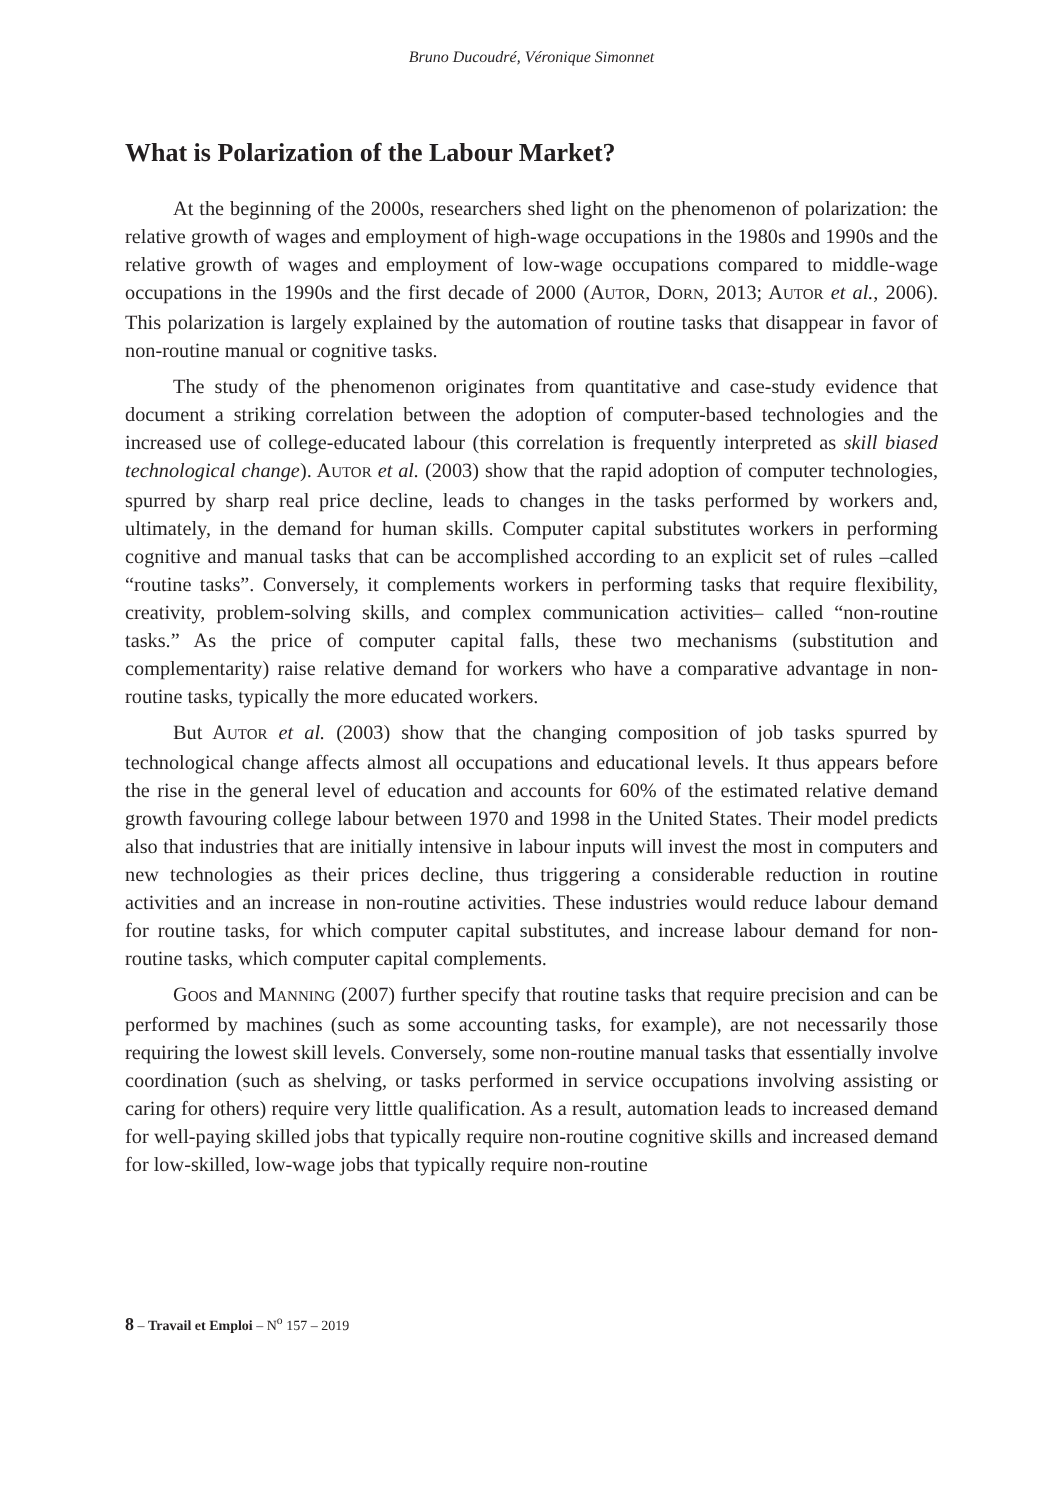Bruno Ducoudré, Véronique Simonnet
What is Polarization of the Labour Market?
At the beginning of the 2000s, researchers shed light on the phenomenon of polarization: the relative growth of wages and employment of high-wage occupations in the 1980s and 1990s and the relative growth of wages and employment of low-wage occupations compared to middle-wage occupations in the 1990s and the first decade of 2000 (AUTOR, DORN, 2013; AUTOR et al., 2006). This polarization is largely explained by the automation of routine tasks that disappear in favor of non-routine manual or cognitive tasks.
The study of the phenomenon originates from quantitative and case-study evidence that document a striking correlation between the adoption of computer-based technologies and the increased use of college-educated labour (this correlation is frequently interpreted as skill biased technological change). AUTOR et al. (2003) show that the rapid adoption of computer technologies, spurred by sharp real price decline, leads to changes in the tasks performed by workers and, ultimately, in the demand for human skills. Computer capital substitutes workers in performing cognitive and manual tasks that can be accomplished according to an explicit set of rules –called “routine tasks”. Conversely, it complements workers in performing tasks that require flexibility, creativity, problem-solving skills, and complex communication activities– called “non-routine tasks.” As the price of computer capital falls, these two mechanisms (substitution and complementarity) raise relative demand for workers who have a comparative advantage in non-routine tasks, typically the more educated workers.
But AUTOR et al. (2003) show that the changing composition of job tasks spurred by technological change affects almost all occupations and educational levels. It thus appears before the rise in the general level of education and accounts for 60% of the estimated relative demand growth favouring college labour between 1970 and 1998 in the United States. Their model predicts also that industries that are initially intensive in labour inputs will invest the most in computers and new technologies as their prices decline, thus triggering a considerable reduction in routine activities and an increase in non-routine activities. These industries would reduce labour demand for routine tasks, for which computer capital substitutes, and increase labour demand for non-routine tasks, which computer capital complements.
GOOS and MANNING (2007) further specify that routine tasks that require precision and can be performed by machines (such as some accounting tasks, for example), are not necessarily those requiring the lowest skill levels. Conversely, some non-routine manual tasks that essentially involve coordination (such as shelving, or tasks performed in service occupations involving assisting or caring for others) require very little qualification. As a result, automation leads to increased demand for well-paying skilled jobs that typically require non-routine cognitive skills and increased demand for low-skilled, low-wage jobs that typically require non-routine
8 – Travail et Emploi – N<sup>o</sup> 157 – 2019